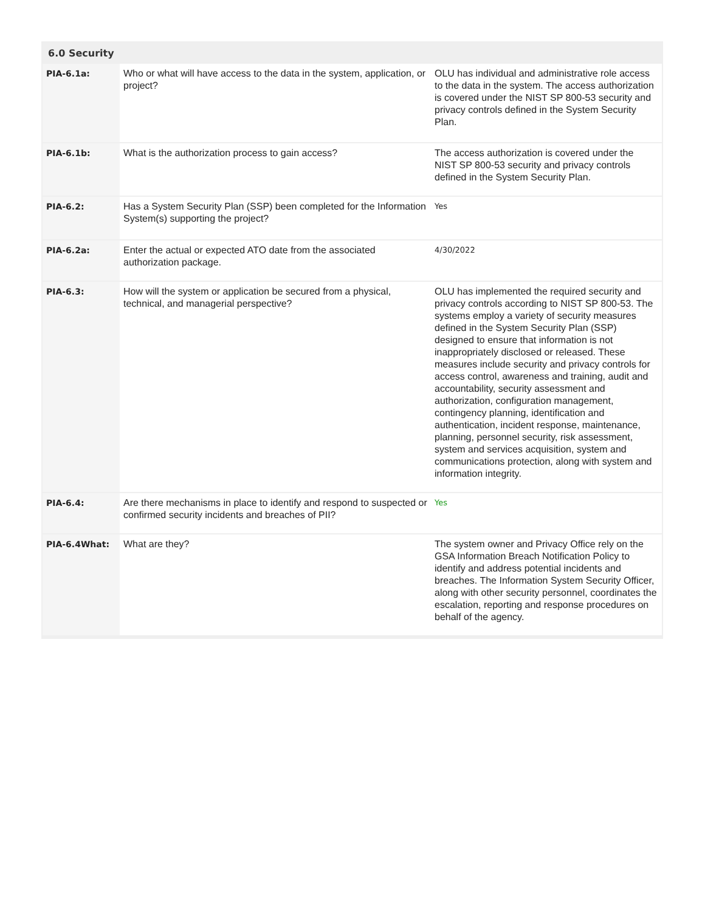6.0 Security
| PIA-6.1a: | Who or what will have access to the data in the system, application, or project? | OLU has individual and administrative role access to the data in the system. The access authorization is covered under the NIST SP 800-53 security and privacy controls defined in the System Security Plan. |
| PIA-6.1b: | What is the authorization process to gain access? | The access authorization is covered under the NIST SP 800-53 security and privacy controls defined in the System Security Plan. |
| PIA-6.2: | Has a System Security Plan (SSP) been completed for the Information System(s) supporting the project? | Yes |
| PIA-6.2a: | Enter the actual or expected ATO date from the associated authorization package. | 4/30/2022 |
| PIA-6.3: | How will the system or application be secured from a physical, technical, and managerial perspective? | OLU has implemented the required security and privacy controls according to NIST SP 800-53. The systems employ a variety of security measures defined in the System Security Plan (SSP) designed to ensure that information is not inappropriately disclosed or released. These measures include security and privacy controls for access control, awareness and training, audit and accountability, security assessment and authorization, configuration management, contingency planning, identification and authentication, incident response, maintenance, planning, personnel security, risk assessment, system and services acquisition, system and communications protection, along with system and information integrity. |
| PIA-6.4: | Are there mechanisms in place to identify and respond to suspected or confirmed security incidents and breaches of PII? | Yes |
| PIA-6.4What: | What are they? | The system owner and Privacy Office rely on the GSA Information Breach Notification Policy to identify and address potential incidents and breaches. The Information System Security Officer, along with other security personnel, coordinates the escalation, reporting and response procedures on behalf of the agency. |